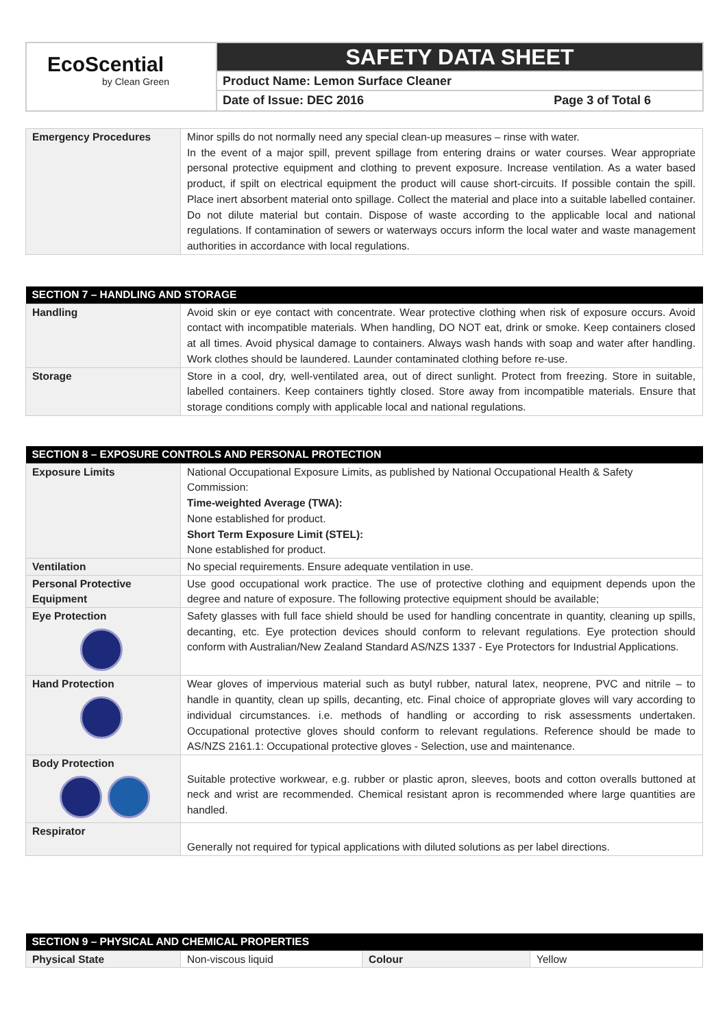EcoScential
by Clean Green
SAFETY DATA SHEET
Product Name: Lemon Surface Cleaner
Date of Issue: DEC 2016 Page 3 of Total 6
| Emergency Procedures | Minor spills do not normally need any special clean-up measures – rinse with water. In the event of a major spill, prevent spillage from entering drains or water courses. Wear appropriate personal protective equipment and clothing to prevent exposure. Increase ventilation. As a water based product, if spilt on electrical equipment the product will cause short-circuits. If possible contain the spill. Place inert absorbent material onto spillage. Collect the material and place into a suitable labelled container. Do not dilute material but contain. Dispose of waste according to the applicable local and national regulations. If contamination of sewers or waterways occurs inform the local water and waste management authorities in accordance with local regulations. |
| SECTION 7 – HANDLING AND STORAGE | |
| --- | --- |
| Handling | Avoid skin or eye contact with concentrate. Wear protective clothing when risk of exposure occurs. Avoid contact with incompatible materials. When handling, DO NOT eat, drink or smoke. Keep containers closed at all times. Avoid physical damage to containers. Always wash hands with soap and water after handling. Work clothes should be laundered. Launder contaminated clothing before re-use. |
| Storage | Store in a cool, dry, well-ventilated area, out of direct sunlight. Protect from freezing. Store in suitable, labelled containers. Keep containers tightly closed. Store away from incompatible materials. Ensure that storage conditions comply with applicable local and national regulations. |
| SECTION 8 – EXPOSURE CONTROLS AND PERSONAL PROTECTION | |
| --- | --- |
| Exposure Limits | National Occupational Exposure Limits, as published by National Occupational Health & Safety Commission: Time-weighted Average (TWA): None established for product. Short Term Exposure Limit (STEL): None established for product. |
| Ventilation | No special requirements. Ensure adequate ventilation in use. |
| Personal Protective Equipment | Use good occupational work practice. The use of protective clothing and equipment depends upon the degree and nature of exposure. The following protective equipment should be available; |
| Eye Protection | Safety glasses with full face shield should be used for handling concentrate in quantity, cleaning up spills, decanting, etc. Eye protection devices should conform to relevant regulations. Eye protection should conform with Australian/New Zealand Standard AS/NZS 1337 - Eye Protectors for Industrial Applications. |
| Hand Protection | Wear gloves of impervious material such as butyl rubber, natural latex, neoprene, PVC and nitrile – to handle in quantity, clean up spills, decanting, etc. Final choice of appropriate gloves will vary according to individual circumstances. i.e. methods of handling or according to risk assessments undertaken. Occupational protective gloves should conform to relevant regulations. Reference should be made to AS/NZS 2161.1: Occupational protective gloves - Selection, use and maintenance. |
| Body Protection | Suitable protective workwear, e.g. rubber or plastic apron, sleeves, boots and cotton overalls buttoned at neck and wrist are recommended. Chemical resistant apron is recommended where large quantities are handled. |
| Respirator | Generally not required for typical applications with diluted solutions as per label directions. |
| SECTION 9 – PHYSICAL AND CHEMICAL PROPERTIES | | | |
| --- | --- | --- | --- |
| Physical State | Non-viscous liquid | Colour | Yellow |